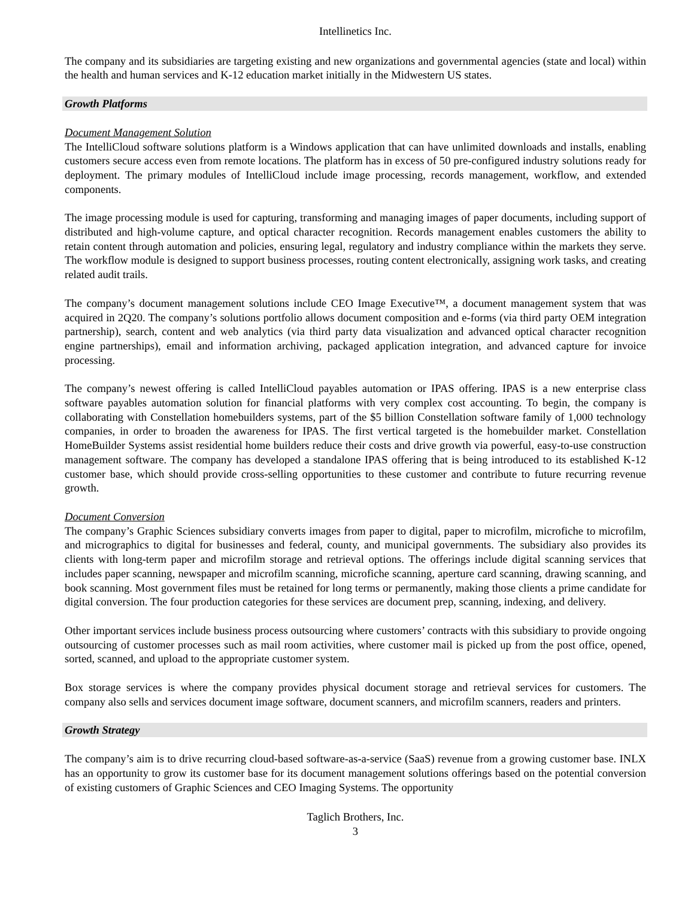Intellinetics Inc.
The company and its subsidiaries are targeting existing and new organizations and governmental agencies (state and local) within the health and human services and K-12 education market initially in the Midwestern US states.
Growth Platforms
Document Management Solution
The IntelliCloud software solutions platform is a Windows application that can have unlimited downloads and installs, enabling customers secure access even from remote locations. The platform has in excess of 50 pre-configured industry solutions ready for deployment. The primary modules of IntelliCloud include image processing, records management, workflow, and extended components.
The image processing module is used for capturing, transforming and managing images of paper documents, including support of distributed and high-volume capture, and optical character recognition. Records management enables customers the ability to retain content through automation and policies, ensuring legal, regulatory and industry compliance within the markets they serve. The workflow module is designed to support business processes, routing content electronically, assigning work tasks, and creating related audit trails.
The company’s document management solutions include CEO Image Executive™, a document management system that was acquired in 2Q20. The company’s solutions portfolio allows document composition and e-forms (via third party OEM integration partnership), search, content and web analytics (via third party data visualization and advanced optical character recognition engine partnerships), email and information archiving, packaged application integration, and advanced capture for invoice processing.
The company’s newest offering is called IntelliCloud payables automation or IPAS offering. IPAS is a new enterprise class software payables automation solution for financial platforms with very complex cost accounting. To begin, the company is collaborating with Constellation homebuilders systems, part of the $5 billion Constellation software family of 1,000 technology companies, in order to broaden the awareness for IPAS. The first vertical targeted is the homebuilder market. Constellation HomeBuilder Systems assist residential home builders reduce their costs and drive growth via powerful, easy-to-use construction management software. The company has developed a standalone IPAS offering that is being introduced to its established K-12 customer base, which should provide cross-selling opportunities to these customer and contribute to future recurring revenue growth.
Document Conversion
The company’s Graphic Sciences subsidiary converts images from paper to digital, paper to microfilm, microfiche to microfilm, and micrographics to digital for businesses and federal, county, and municipal governments. The subsidiary also provides its clients with long-term paper and microfilm storage and retrieval options. The offerings include digital scanning services that includes paper scanning, newspaper and microfilm scanning, microfiche scanning, aperture card scanning, drawing scanning, and book scanning. Most government files must be retained for long terms or permanently, making those clients a prime candidate for digital conversion. The four production categories for these services are document prep, scanning, indexing, and delivery.
Other important services include business process outsourcing where customers’ contracts with this subsidiary to provide ongoing outsourcing of customer processes such as mail room activities, where customer mail is picked up from the post office, opened, sorted, scanned, and upload to the appropriate customer system.
Box storage services is where the company provides physical document storage and retrieval services for customers. The company also sells and services document image software, document scanners, and microfilm scanners, readers and printers.
Growth Strategy
The company’s aim is to drive recurring cloud-based software-as-a-service (SaaS) revenue from a growing customer base. INLX has an opportunity to grow its customer base for its document management solutions offerings based on the potential conversion of existing customers of Graphic Sciences and CEO Imaging Systems. The opportunity
Taglich Brothers, Inc.
3